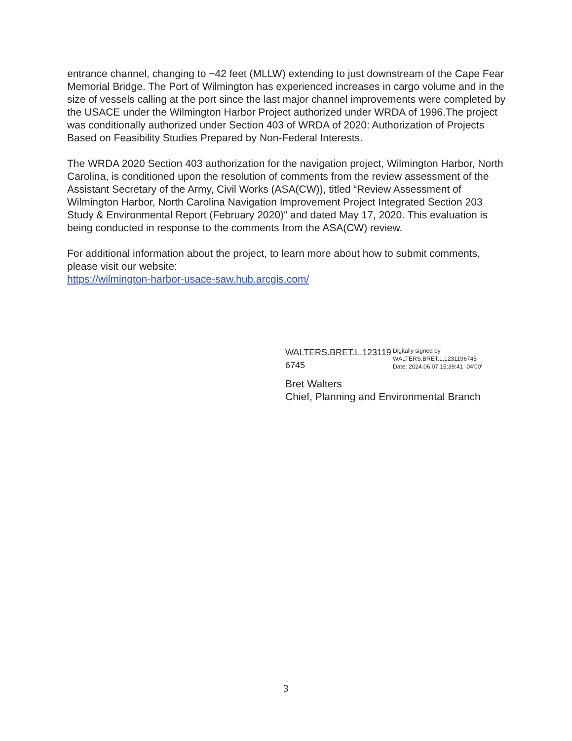entrance channel, changing to −42 feet (MLLW) extending to just downstream of the Cape Fear Memorial Bridge. The Port of Wilmington has experienced increases in cargo volume and in the size of vessels calling at the port since the last major channel improvements were completed by the USACE under the Wilmington Harbor Project authorized under WRDA of 1996.The project was conditionally authorized under Section 403 of WRDA of 2020: Authorization of Projects Based on Feasibility Studies Prepared by Non-Federal Interests.
The WRDA 2020 Section 403 authorization for the navigation project, Wilmington Harbor, North Carolina, is conditioned upon the resolution of comments from the review assessment of the Assistant Secretary of the Army, Civil Works (ASA(CW)), titled “Review Assessment of Wilmington Harbor, North Carolina Navigation Improvement Project Integrated Section 203 Study & Environmental Report (February 2020)” and dated May 17, 2020. This evaluation is being conducted in response to the comments from the ASA(CW) review.
For additional information about the project, to learn more about how to submit comments, please visit our website:
https://wilmington-harbor-usace-saw.hub.arcgis.com/
WALTERS.BRET.L.123119 6745
Digitally signed by WALTERS.BRET.L.1231196745
Date: 2024.06.07 15:39:41 -04'00'
Bret Walters
Chief, Planning and Environmental Branch
3